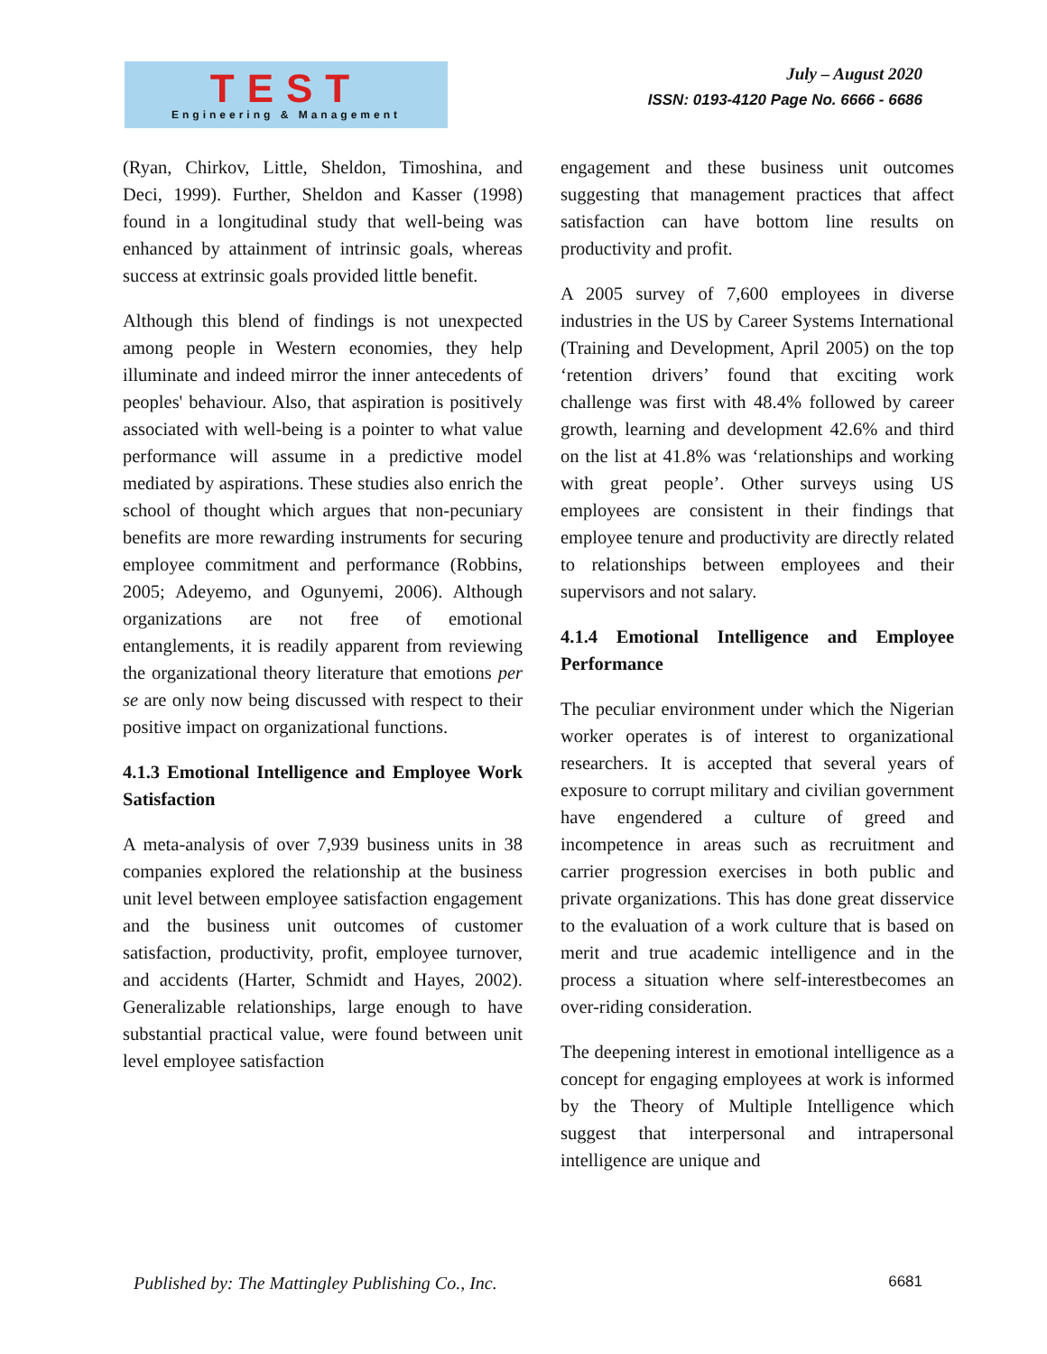TEST
Engineering & Management
July – August 2020
ISSN: 0193-4120 Page No. 6666 - 6686
(Ryan, Chirkov, Little, Sheldon, Timoshina, and Deci, 1999). Further, Sheldon and Kasser (1998) found in a longitudinal study that well-being was enhanced by attainment of intrinsic goals, whereas success at extrinsic goals provided little benefit.
Although this blend of findings is not unexpected among people in Western economies, they help illuminate and indeed mirror the inner antecedents of peoples' behaviour. Also, that aspiration is positively associated with well-being is a pointer to what value performance will assume in a predictive model mediated by aspirations. These studies also enrich the school of thought which argues that non-pecuniary benefits are more rewarding instruments for securing employee commitment and performance (Robbins, 2005; Adeyemo, and Ogunyemi, 2006). Although organizations are not free of emotional entanglements, it is readily apparent from reviewing the organizational theory literature that emotions per se are only now being discussed with respect to their positive impact on organizational functions.
4.1.3 Emotional Intelligence and Employee Work Satisfaction
A meta-analysis of over 7,939 business units in 38 companies explored the relationship at the business unit level between employee satisfaction engagement and the business unit outcomes of customer satisfaction, productivity, profit, employee turnover, and accidents (Harter, Schmidt and Hayes, 2002). Generalizable relationships, large enough to have substantial practical value, were found between unit level employee satisfaction
engagement and these business unit outcomes suggesting that management practices that affect satisfaction can have bottom line results on productivity and profit.
A 2005 survey of 7,600 employees in diverse industries in the US by Career Systems International (Training and Development, April 2005) on the top ‘retention drivers’ found that exciting work challenge was first with 48.4% followed by career growth, learning and development 42.6% and third on the list at 41.8% was ‘relationships and working with great people’. Other surveys using US employees are consistent in their findings that employee tenure and productivity are directly related to relationships between employees and their supervisors and not salary.
4.1.4 Emotional Intelligence and Employee Performance
The peculiar environment under which the Nigerian worker operates is of interest to organizational researchers. It is accepted that several years of exposure to corrupt military and civilian government have engendered a culture of greed and incompetence in areas such as recruitment and carrier progression exercises in both public and private organizations. This has done great disservice to the evaluation of a work culture that is based on merit and true academic intelligence and in the process a situation where self-interestbecomes an over-riding consideration.
The deepening interest in emotional intelligence as a concept for engaging employees at work is informed by the Theory of Multiple Intelligence which suggest that interpersonal and intrapersonal intelligence are unique and
Published by: The Mattingley Publishing Co., Inc. 6681